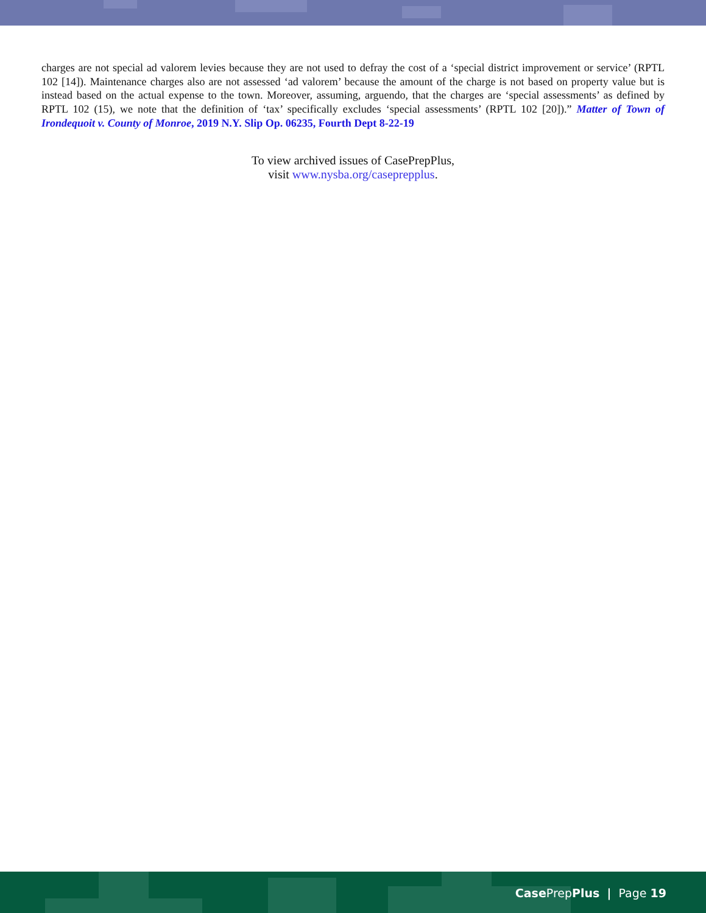charges are not special ad valorem levies because they are not used to defray the cost of a ‘special district improvement or service’ (RPTL 102 [14]). Maintenance charges also are not assessed ‘ad valorem’ because the amount of the charge is not based on property value but is instead based on the actual expense to the town. Moreover, assuming, arguendo, that the charges are ‘special assessments’ as defined by RPTL 102 (15), we note that the definition of ‘tax’ specifically excludes ‘special assessments’ (RPTL 102 [20]).” Matter of Town of Irondequoit v. County of Monroe, 2019 N.Y. Slip Op. 06235, Fourth Dept 8-22-19
To view archived issues of CasePrepPlus,
visit www.nysba.org/caseprepplus.
Case PrepPlus | Page 19